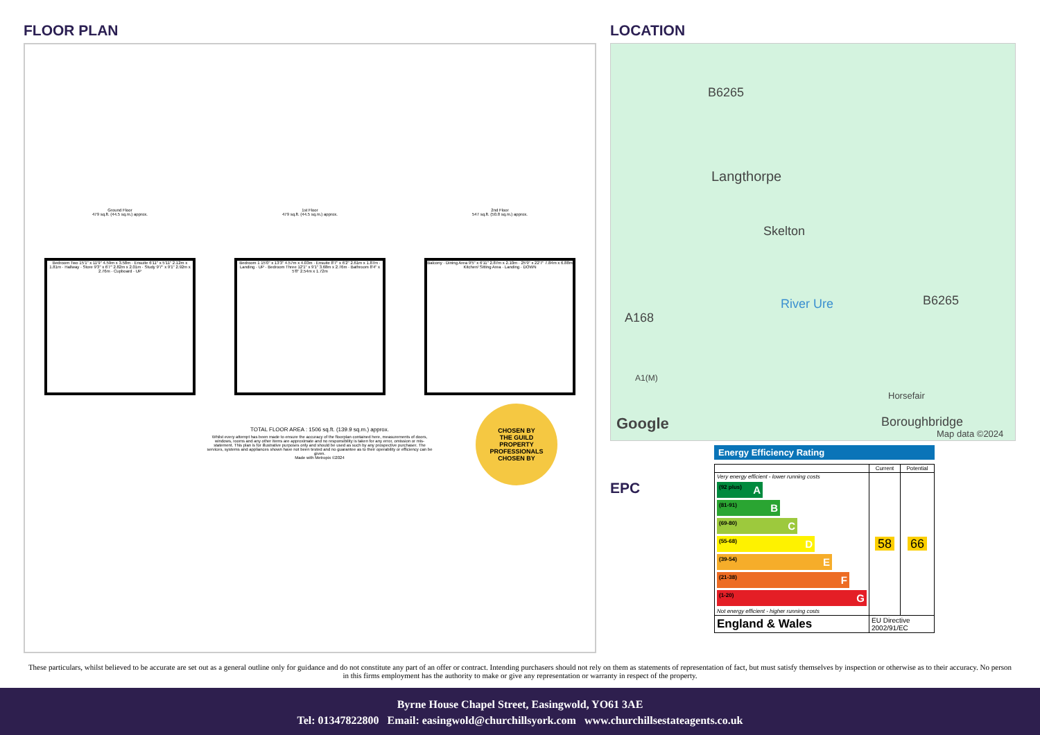FLOOR PLAN
Ground Floor
479 sq.ft. (44.5 sq.m.) approx.
Bedroom Two 15'1" x 11'9" 4.59m x 3.58m · Ensuite 6'11" x 5'11" 2.12m x 1.81m · Hallway · Store 9'3" x 6'7" 2.82m x 2.01m · Study 9'7" x 9'1" 2.92m x 2.76m · Cupboard · UP
1st Floor
479 sq.ft. (44.5 sq.m.) approx.
Bedroom 1 15'0" x 13'3" 4.57m x 4.03m · Ensuite 8'7" x 6'2" 2.61m x 1.87m · Landing · UP · Bedroom Three 12'1" x 9'1" 3.68m x 2.76m · Bathroom 8'4" x 5'8" 2.54m x 1.72m
2nd Floor
547 sq.ft. (50.8 sq.m.) approx.
Balcony · Dining Area 9'5" x 6'11" 2.87m x 2.10m · 25'9" x 22'7" 7.84m x 6.88m Kitchen/ Sitting Area · Landing · DOWN
TOTAL FLOOR AREA : 1506 sq.ft. (139.9 sq.m.) approx.
Whilst every attempt has been made to ensure the accuracy of the floorplan contained here, measurements of doors, windows, rooms and any other items are approximate and no responsibility is taken for any error, omission or mis-statement. This plan is for illustrative purposes only and should be used as such by any prospective purchaser. The services, systems and appliances shown have not been tested and no guarantee as to their operability or efficiency can be given.
Made with Metropix ©2024
CHOSEN BY
THE GUILD
PROPERTY PROFESSIONALS
CHOSEN BY
LOCATION
B6265
Langthorpe
Skelton
River Ure
A168
B6265
A1(M)
Horsefair
Google Boroughbridge
Map data ©2024
EPC
Energy Efficiency Rating
| | Current | Potential |
| --- | --- | --- |
| Very energy efficient - lower running costs (92 plus) A (81-91) B (69-80) C (55-68) D (39-54) E (21-38) F (1-20) G Not energy efficient - higher running costs | 58 | 66 |
| England & Wales | EU Directive 2002/91/EC | |
These particulars, whilst believed to be accurate are set out as a general outline only for guidance and do not constitute any part of an offer or contract. Intending purchasers should not rely on them as statements of representation of fact, but must satisfy themselves by inspection or otherwise as to their accuracy. No person in this firms employment has the authority to make or give any representation or warranty in respect of the property.
Byrne House Chapel Street, Easingwold, YO61 3AE
Tel: 01347822800 Email: easingwold@churchillsyork.com www.churchillsestateagents.co.uk